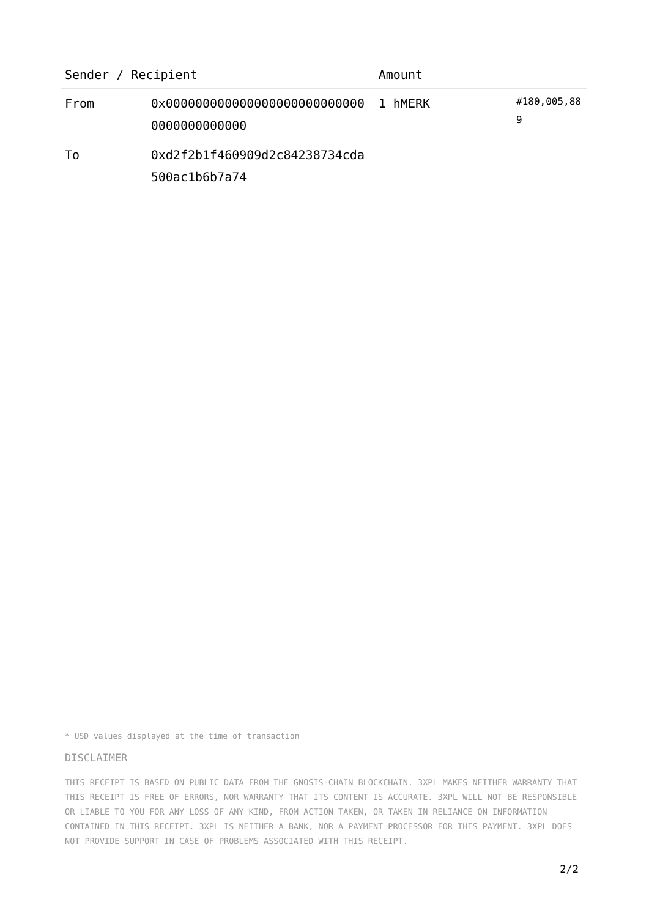| Sender / Recipient | | Amount | |
| --- | --- | --- | --- |
| From | 0x0000000000000000000000000000000000000000 | 1 hMERK | #180,005,889 |
| To | 0xd2f2b1f460909d2c84238734cda500ac1b6b7a74 | | |
* USD values displayed at the time of transaction
DISCLAIMER
THIS RECEIPT IS BASED ON PUBLIC DATA FROM THE GNOSIS-CHAIN BLOCKCHAIN. 3XPL MAKES NEITHER WARRANTY THAT THIS RECEIPT IS FREE OF ERRORS, NOR WARRANTY THAT ITS CONTENT IS ACCURATE. 3XPL WILL NOT BE RESPONSIBLE OR LIABLE TO YOU FOR ANY LOSS OF ANY KIND, FROM ACTION TAKEN, OR TAKEN IN RELIANCE ON INFORMATION CONTAINED IN THIS RECEIPT. 3XPL IS NEITHER A BANK, NOR A PAYMENT PROCESSOR FOR THIS PAYMENT. 3XPL DOES NOT PROVIDE SUPPORT IN CASE OF PROBLEMS ASSOCIATED WITH THIS RECEIPT.
2/2